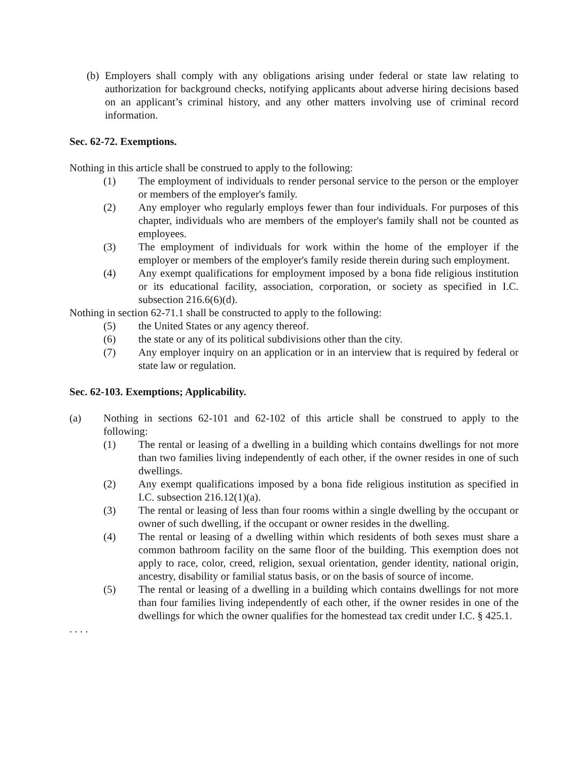(b) Employers shall comply with any obligations arising under federal or state law relating to authorization for background checks, notifying applicants about adverse hiring decisions based on an applicant’s criminal history, and any other matters involving use of criminal record information.
Sec. 62-72. Exemptions.
Nothing in this article shall be construed to apply to the following:
(1) The employment of individuals to render personal service to the person or the employer or members of the employer's family.
(2) Any employer who regularly employs fewer than four individuals. For purposes of this chapter, individuals who are members of the employer's family shall not be counted as employees.
(3) The employment of individuals for work within the home of the employer if the employer or members of the employer's family reside therein during such employment.
(4) Any exempt qualifications for employment imposed by a bona fide religious institution or its educational facility, association, corporation, or society as specified in I.C. subsection 216.6(6)(d).
Nothing in section 62-71.1 shall be constructed to apply to the following:
(5) the United States or any agency thereof.
(6) the state or any of its political subdivisions other than the city.
(7) Any employer inquiry on an application or in an interview that is required by federal or state law or regulation.
Sec. 62-103. Exemptions; Applicability.
(a) Nothing in sections 62-101 and 62-102 of this article shall be construed to apply to the following:
(1) The rental or leasing of a dwelling in a building which contains dwellings for not more than two families living independently of each other, if the owner resides in one of such dwellings.
(2) Any exempt qualifications imposed by a bona fide religious institution as specified in I.C. subsection 216.12(1)(a).
(3) The rental or leasing of less than four rooms within a single dwelling by the occupant or owner of such dwelling, if the occupant or owner resides in the dwelling.
(4) The rental or leasing of a dwelling within which residents of both sexes must share a common bathroom facility on the same floor of the building. This exemption does not apply to race, color, creed, religion, sexual orientation, gender identity, national origin, ancestry, disability or familial status basis, or on the basis of source of income.
(5) The rental or leasing of a dwelling in a building which contains dwellings for not more than four families living independently of each other, if the owner resides in one of the dwellings for which the owner qualifies for the homestead tax credit under I.C. § 425.1.
. . . .